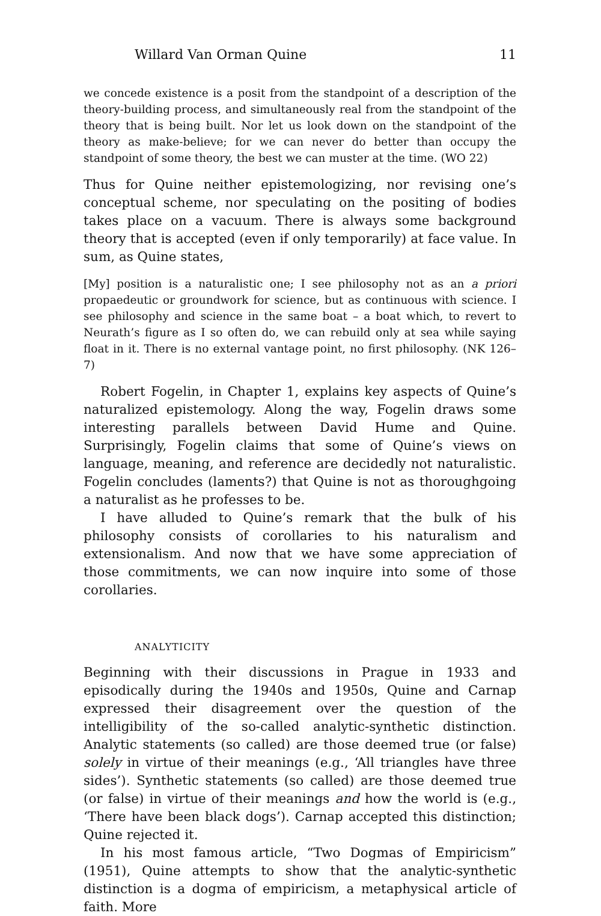Willard Van Orman Quine 11
we concede existence is a posit from the standpoint of a description of the theory-building process, and simultaneously real from the standpoint of the theory that is being built. Nor let us look down on the standpoint of the theory as make-believe; for we can never do better than occupy the standpoint of some theory, the best we can muster at the time. (WO 22)
Thus for Quine neither epistemologizing, nor revising one’s conceptual scheme, nor speculating on the positing of bodies takes place on a vacuum. There is always some background theory that is accepted (even if only temporarily) at face value. In sum, as Quine states,
[My] position is a naturalistic one; I see philosophy not as an a priori propaedeutic or groundwork for science, but as continuous with science. I see philosophy and science in the same boat – a boat which, to revert to Neurath’s figure as I so often do, we can rebuild only at sea while saying float in it. There is no external vantage point, no first philosophy. (NK 126–7)
Robert Fogelin, in Chapter 1, explains key aspects of Quine’s naturalized epistemology. Along the way, Fogelin draws some interesting parallels between David Hume and Quine. Surprisingly, Fogelin claims that some of Quine’s views on language, meaning, and reference are decidedly not naturalistic. Fogelin concludes (laments?) that Quine is not as thoroughgoing a naturalist as he professes to be.
I have alluded to Quine’s remark that the bulk of his philosophy consists of corollaries to his naturalism and extensionalism. And now that we have some appreciation of those commitments, we can now inquire into some of those corollaries.
ANALYTICITY
Beginning with their discussions in Prague in 1933 and episodically during the 1940s and 1950s, Quine and Carnap expressed their disagreement over the question of the intelligibility of the so-called analytic-synthetic distinction. Analytic statements (so called) are those deemed true (or false) solely in virtue of their meanings (e.g., ‘All triangles have three sides’). Synthetic statements (so called) are those deemed true (or false) in virtue of their meanings and how the world is (e.g., ‘There have been black dogs’). Carnap accepted this distinction; Quine rejected it.
In his most famous article, “Two Dogmas of Empiricism” (1951), Quine attempts to show that the analytic-synthetic distinction is a dogma of empiricism, a metaphysical article of faith. More